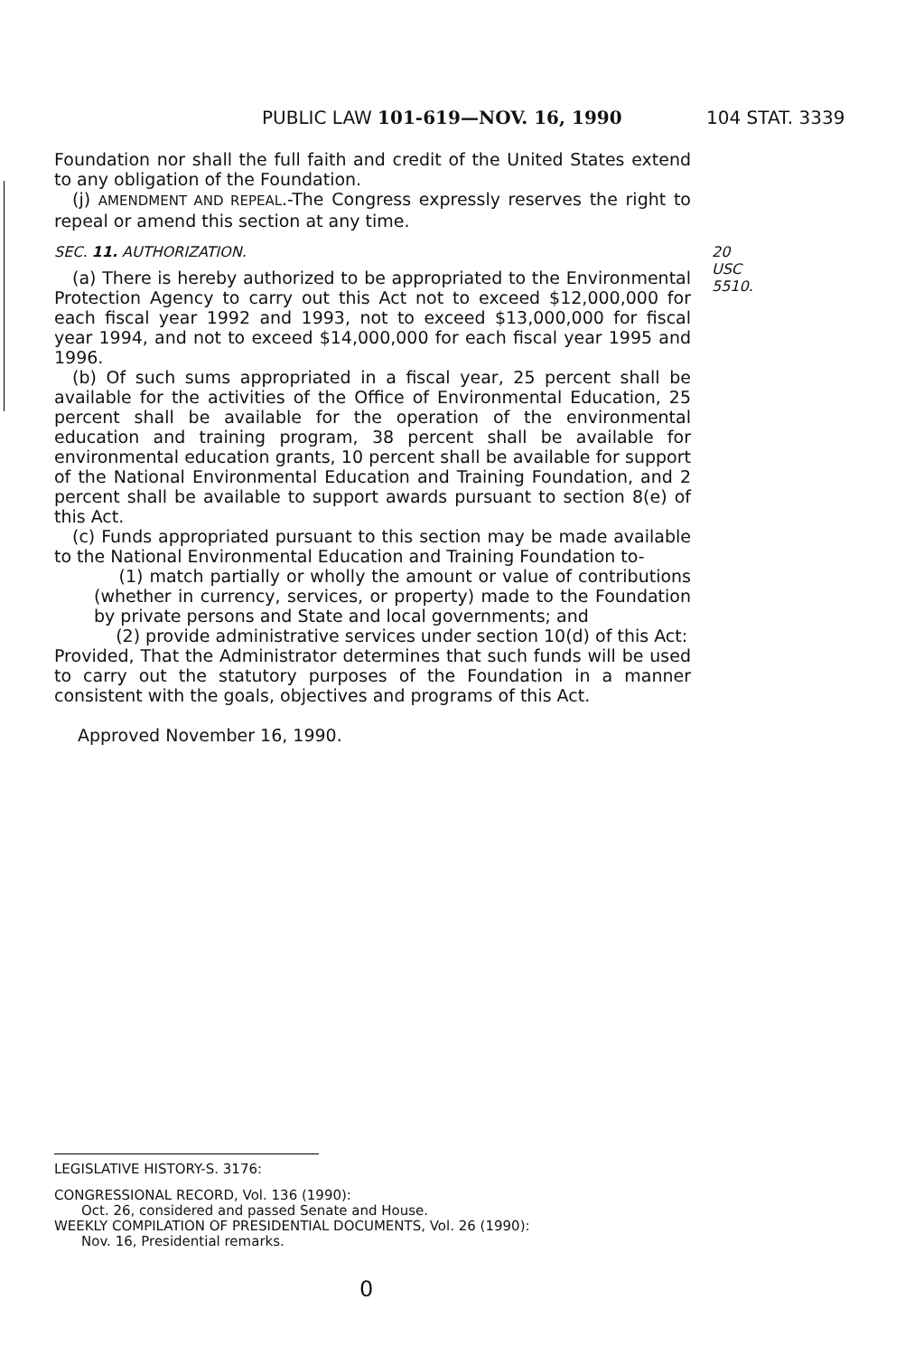PUBLIC LAW 101-619—NOV. 16, 1990 104 STAT. 3339
Foundation nor shall the full faith and credit of the United States extend to any obligation of the Foundation.
(j) AMENDMENT AND REPEAL.-The Congress expressly reserves the right to repeal or amend this section at any time.
SEC. 11. AUTHORIZATION. 20 USC 5510.
(a) There is hereby authorized to be appropriated to the Environmental Protection Agency to carry out this Act not to exceed $12,000,000 for each fiscal year 1992 and 1993, not to exceed $13,000,000 for fiscal year 1994, and not to exceed $14,000,000 for each fiscal year 1995 and 1996.
(b) Of such sums appropriated in a fiscal year, 25 percent shall be available for the activities of the Office of Environmental Education, 25 percent shall be available for the operation of the environmental education and training program, 38 percent shall be available for environmental education grants, 10 percent shall be available for support of the National Environmental Education and Training Foundation, and 2 percent shall be available to support awards pursuant to section 8(e) of this Act.
(c) Funds appropriated pursuant to this section may be made available to the National Environmental Education and Training Foundation to-
(1) match partially or wholly the amount or value of contributions (whether in currency, services, or property) made to the Foundation by private persons and State and local governments; and
(2) provide administrative services under section 10(d) of this Act:
Provided, That the Administrator determines that such funds will be used to carry out the statutory purposes of the Foundation in a manner consistent with the goals, objectives and programs of this Act.
Approved November 16, 1990.
LEGISLATIVE HISTORY-S. 3176:
CONGRESSIONAL RECORD, Vol. 136 (1990):
Oct. 26, considered and passed Senate and House.
WEEKLY COMPILATION OF PRESIDENTIAL DOCUMENTS, Vol. 26 (1990):
Nov. 16, Presidential remarks.
0